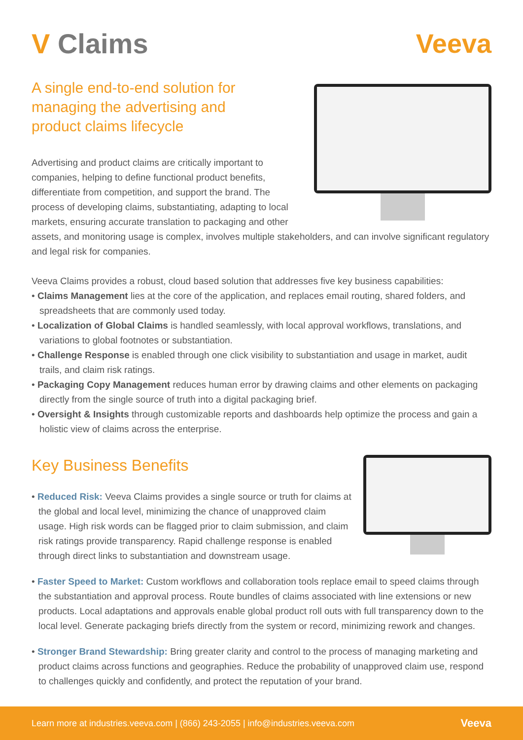V Claims Veeva
A single end-to-end solution for managing the advertising and product claims lifecycle
Advertising and product claims are critically important to companies, helping to define functional product benefits, differentiate from competition, and support the brand. The process of developing claims, substantiating, adapting to local markets, ensuring accurate translation to packaging and other assets, and monitoring usage is complex, involves multiple stakeholders, and can involve significant regulatory and legal risk for companies.
Veeva Claims provides a robust, cloud based solution that addresses five key business capabilities:
• Claims Management lies at the core of the application, and replaces email routing, shared folders, and spreadsheets that are commonly used today.
• Localization of Global Claims is handled seamlessly, with local approval workflows, translations, and variations to global footnotes or substantiation.
• Challenge Response is enabled through one click visibility to substantiation and usage in market, audit trails, and claim risk ratings.
• Packaging Copy Management reduces human error by drawing claims and other elements on packaging directly from the single source of truth into a digital packaging brief.
• Oversight & Insights through customizable reports and dashboards help optimize the process and gain a holistic view of claims across the enterprise.
Key Business Benefits
• Reduced Risk: Veeva Claims provides a single source or truth for claims at the global and local level, minimizing the chance of unapproved claim usage. High risk words can be flagged prior to claim submission, and claim risk ratings provide transparency. Rapid challenge response is enabled through direct links to substantiation and downstream usage.
• Faster Speed to Market: Custom workflows and collaboration tools replace email to speed claims through the substantiation and approval process. Route bundles of claims associated with line extensions or new products. Local adaptations and approvals enable global product roll outs with full transparency down to the local level. Generate packaging briefs directly from the system or record, minimizing rework and changes.
• Stronger Brand Stewardship: Bring greater clarity and control to the process of managing marketing and product claims across functions and geographies. Reduce the probability of unapproved claim use, respond to challenges quickly and confidently, and protect the reputation of your brand.
Learn more at industries.veeva.com | (866) 243-2055 | info@industries.veeva.com Veeva